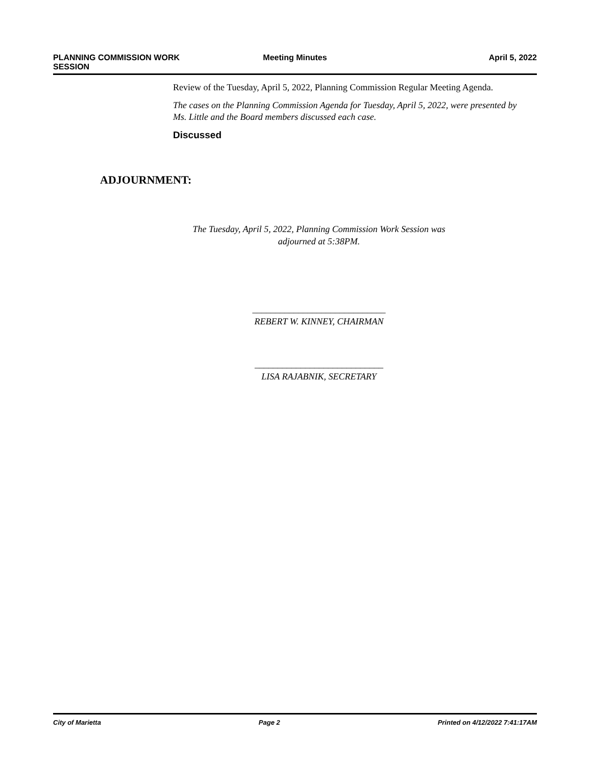PLANNING COMMISSION WORK
SESSION
Meeting Minutes April 5, 2022
Review of the Tuesday, April 5, 2022, Planning Commission Regular Meeting Agenda.
The cases on the Planning Commission Agenda for Tuesday, April 5, 2022, were presented by Ms. Little and the Board members discussed each case.
Discussed
ADJOURNMENT:
The Tuesday, April 5, 2022, Planning Commission Work Session was
adjourned at 5:38PM.
_____________________________
REBERT W. KINNEY, CHAIRMAN
____________________________
LISA RAJABNIK, SECRETARY
City of Marietta Page 2 Printed on 4/12/2022 7:41:17AM